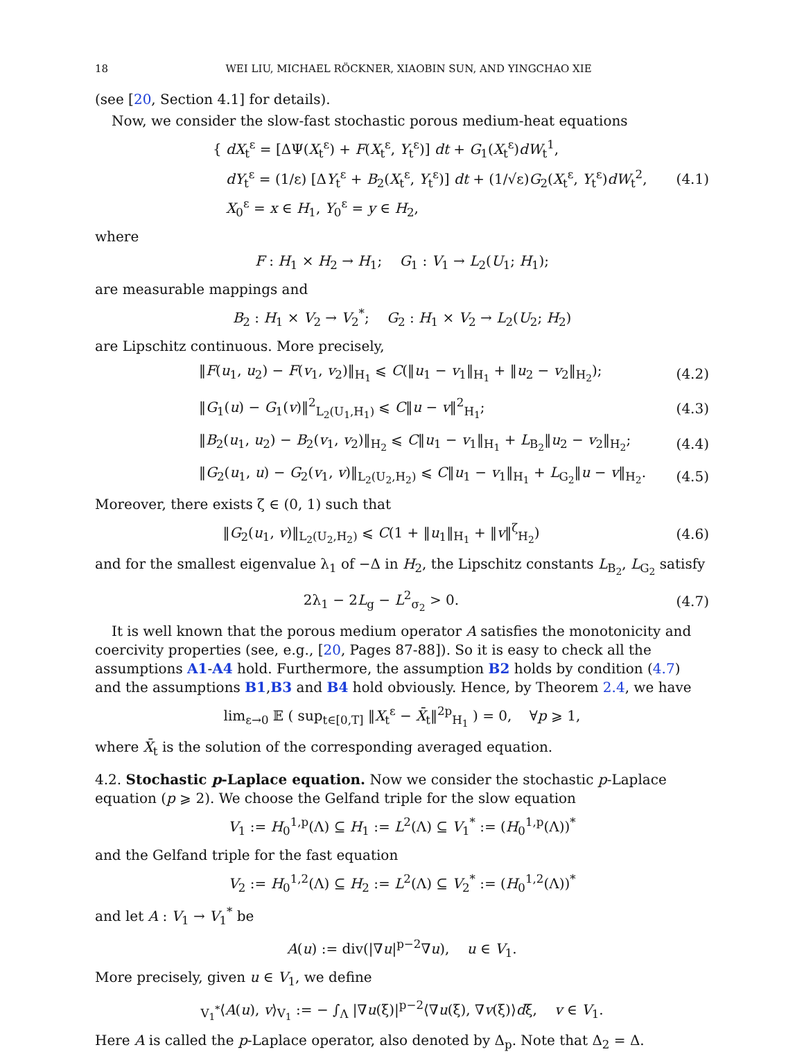18 WEI LIU, MICHAEL RÖCKNER, XIAOBIN SUN, AND YINGCHAO XIE
(see [20, Section 4.1] for details).
Now, we consider the slow-fast stochastic porous medium-heat equations
{ dX<sub>t</sub><sup>ε</sup> = [ΔΨ(X<sub>t</sub><sup>ε</sup>) + F(X<sub>t</sub><sup>ε</sup>, Y<sub>t</sub><sup>ε</sup>)] dt + G<sub>1</sub>(X<sub>t</sub><sup>ε</sup>)dW<sub>t</sub><sup>1</sup>,
dY<sub>t</sub><sup>ε</sup> = (1/ε) [ΔY<sub>t</sub><sup>ε</sup> + B<sub>2</sub>(X<sub>t</sub><sup>ε</sup>, Y<sub>t</sub><sup>ε</sup>)] dt + (1/√ε)G<sub>2</sub>(X<sub>t</sub><sup>ε</sup>, Y<sub>t</sub><sup>ε</sup>)dW<sub>t</sub><sup>2</sup>,
X<sub>0</sub><sup>ε</sup> = x ∈ H<sub>1</sub>, Y<sub>0</sub><sup>ε</sup> = y ∈ H<sub>2</sub>,
(4.1)
where
F : H<sub>1</sub> × H<sub>2</sub> → H<sub>1</sub>; G<sub>1</sub> : V<sub>1</sub> → L<sub>2</sub>(U<sub>1</sub>; H<sub>1</sub>);
are measurable mappings and
B<sub>2</sub> : H<sub>1</sub> × V<sub>2</sub> → V<sub>2</sub><sup>*</sup>; G<sub>2</sub> : H<sub>1</sub> × V<sub>2</sub> → L<sub>2</sub>(U<sub>2</sub>; H<sub>2</sub>)
are Lipschitz continuous. More precisely,
‖F(u<sub>1</sub>, u<sub>2</sub>) − F(v<sub>1</sub>, v<sub>2</sub>)‖<sub>H<sub>1</sub></sub> ⩽ C(‖u<sub>1</sub> − v<sub>1</sub>‖<sub>H<sub>1</sub></sub> + ‖u<sub>2</sub> − v<sub>2</sub>‖<sub>H<sub>2</sub></sub>);
(4.2)
‖G<sub>1</sub>(u) − G<sub>1</sub>(v)‖<sup>2</sup><sub>L<sub>2</sub>(U<sub>1</sub>,H<sub>1</sub>)</sub> ⩽ C‖u − v‖<sup>2</sup><sub>H<sub>1</sub></sub>;
(4.3)
‖B<sub>2</sub>(u<sub>1</sub>, u<sub>2</sub>) − B<sub>2</sub>(v<sub>1</sub>, v<sub>2</sub>)‖<sub>H<sub>2</sub></sub> ⩽ C‖u<sub>1</sub> − v<sub>1</sub>‖<sub>H<sub>1</sub></sub> + L<sub>B<sub>2</sub></sub>‖u<sub>2</sub> − v<sub>2</sub>‖<sub>H<sub>2</sub></sub>;
(4.4)
‖G<sub>2</sub>(u<sub>1</sub>, u) − G<sub>2</sub>(v<sub>1</sub>, v)‖<sub>L<sub>2</sub>(U<sub>2</sub>,H<sub>2</sub>)</sub> ⩽ C‖u<sub>1</sub> − v<sub>1</sub>‖<sub>H<sub>1</sub></sub> + L<sub>G<sub>2</sub></sub>‖u − v‖<sub>H<sub>2</sub></sub>.
(4.5)
Moreover, there exists ζ ∈ (0, 1) such that
‖G<sub>2</sub>(u<sub>1</sub>, v)‖<sub>L<sub>2</sub>(U<sub>2</sub>,H<sub>2</sub>)</sub> ⩽ C(1 + ‖u<sub>1</sub>‖<sub>H<sub>1</sub></sub> + ‖v‖<sup>ζ</sup><sub>H<sub>2</sub></sub>)
(4.6)
and for the smallest eigenvalue λ<sub>1</sub> of −Δ in H<sub>2</sub>, the Lipschitz constants L<sub>B<sub>2</sub></sub>, L<sub>G<sub>2</sub></sub> satisfy
2λ<sub>1</sub> − 2L<sub>g</sub> − L<sup>2</sup><sub>σ<sub>2</sub></sub> > 0. (4.7)
It is well known that the porous medium operator A satisfies the monotonicity and coercivity properties (see, e.g., [20, Pages 87-88]). So it is easy to check all the assumptions A1-A4 hold. Furthermore, the assumption B2 holds by condition (4.7) and the assumptions B1,B3 and B4 hold obviously. Hence, by Theorem 2.4, we have
lim<sub>ε→0</sub> 𝔼 ( sup<sub>t∈[0,T]</sub> ‖X<sub>t</sub><sup>ε</sup> − X̄<sub>t</sub>‖<sup>2p</sup><sub>H<sub>1</sub></sub> ) = 0, ∀p ⩾ 1,
where X̄<sub>t</sub> is the solution of the corresponding averaged equation.
4.2. Stochastic p-Laplace equation. Now we consider the stochastic p-Laplace equation (p ⩾ 2). We choose the Gelfand triple for the slow equation
V<sub>1</sub> := H<sub>0</sub><sup>1,p</sup>(Λ) ⊆ H<sub>1</sub> := L<sup>2</sup>(Λ) ⊆ V<sub>1</sub><sup>*</sup> := (H<sub>0</sub><sup>1,p</sup>(Λ))<sup>*</sup>
and the Gelfand triple for the fast equation
V<sub>2</sub> := H<sub>0</sub><sup>1,2</sup>(Λ) ⊆ H<sub>2</sub> := L<sup>2</sup>(Λ) ⊆ V<sub>2</sub><sup>*</sup> := (H<sub>0</sub><sup>1,2</sup>(Λ))<sup>*</sup>
and let A : V<sub>1</sub> → V<sub>1</sub><sup>*</sup> be
A(u) := div(|∇u|<sup>p−2</sup>∇u), u ∈ V<sub>1</sub>.
More precisely, given u ∈ V<sub>1</sub>, we define
<sub>V<sub>1</sub><sup>*</sup></sub>⟨A(u), v⟩<sub>V<sub>1</sub></sub> := − ∫<sub>Λ</sub> |∇u(ξ)|<sup>p−2</sup>⟨∇u(ξ), ∇v(ξ)⟩dξ, v ∈ V<sub>1</sub>.
Here A is called the p-Laplace operator, also denoted by Δ<sub>p</sub>. Note that Δ<sub>2</sub> = Δ.